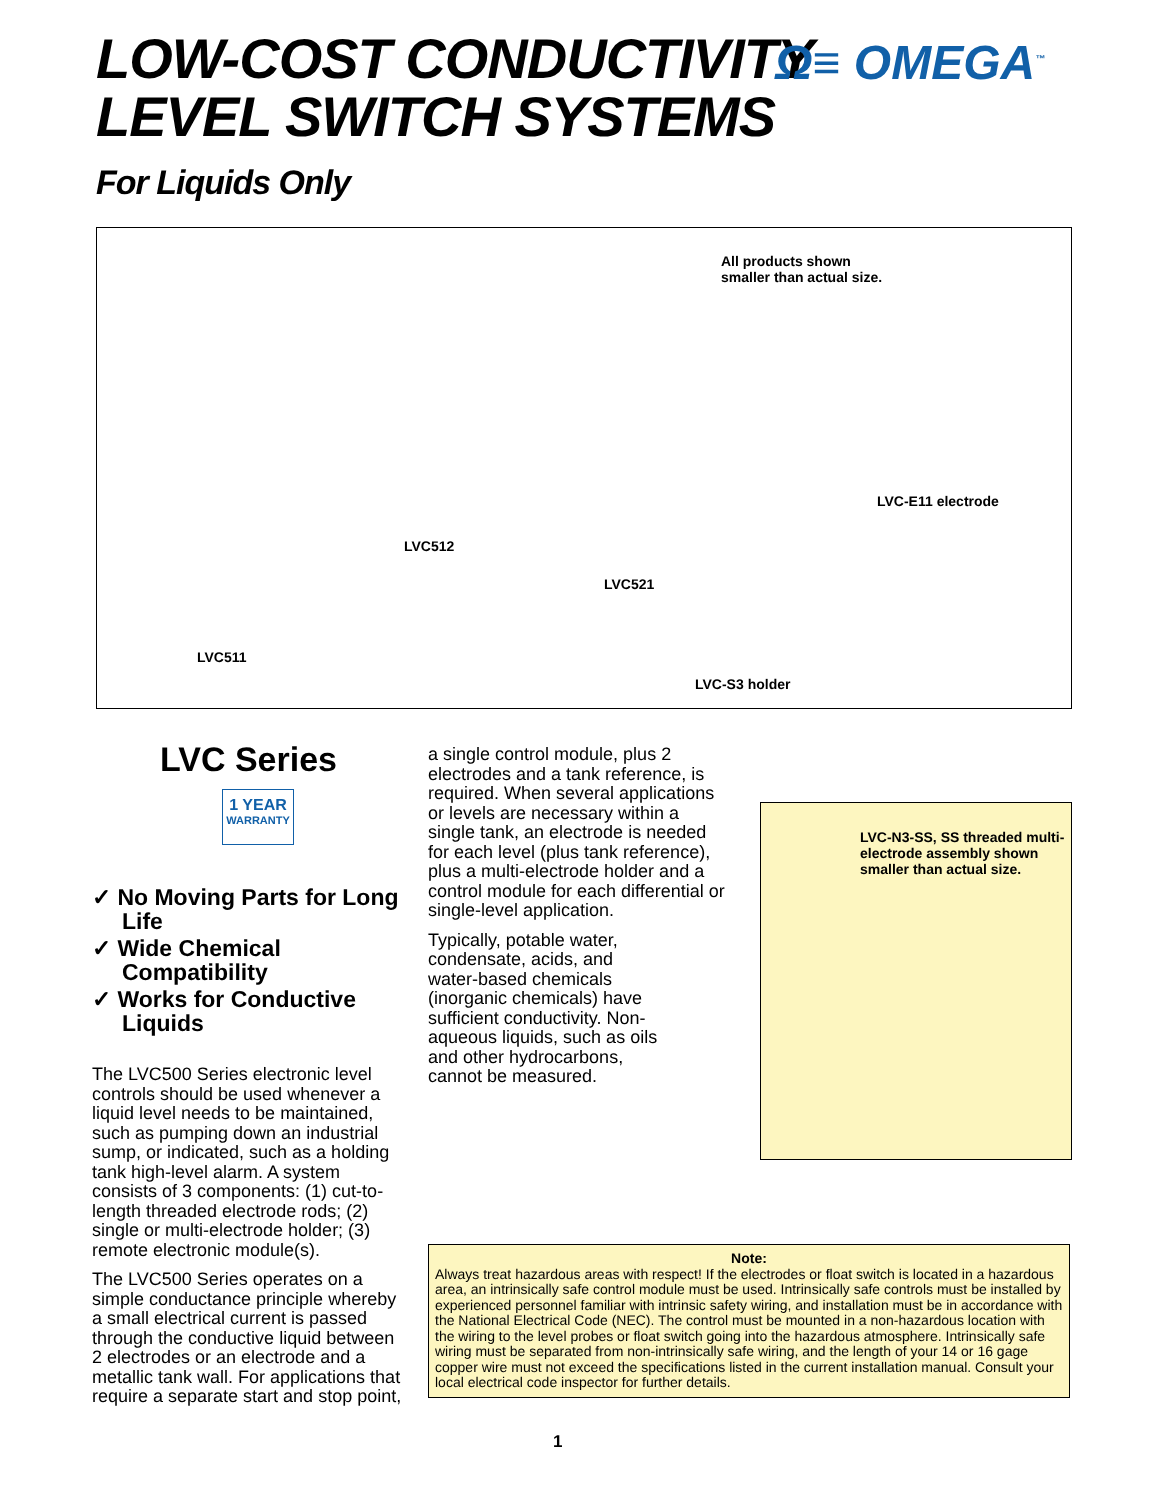LOW-COST CONDUCTIVITY
LEVEL SWITCH SYSTEMS
For Liquids Only
Ω≡ OMEGA<sup>™</sup>
All products shown
smaller than actual size.
LVC-E11 electrode
LVC512
LVC521
LVC511
LVC-S3 holder
LVC Series
1 YEAR
WARRANTY
✓ No Moving Parts for Long Life
✓ Wide Chemical Compatibility
✓ Works for Conductive Liquids
The LVC500 Series electronic level controls should be used whenever a liquid level needs to be maintained, such as pumping down an industrial sump, or indicated, such as a holding tank high-level alarm. A system consists of 3 components: (1) cut-to-length threaded electrode rods; (2) single or multi-electrode holder; (3) remote electronic module(s).
The LVC500 Series operates on a simple conductance principle whereby a small electrical current is passed through the conductive liquid between 2 electrodes or an electrode and a metallic tank wall. For applications that require a separate start and stop point,
a single control module, plus 2 electrodes and a tank reference, is required. When several applications or levels are necessary within a single tank, an electrode is needed for each level (plus tank reference), plus a multi-electrode holder and a control module for each differential or single-level application.
Typically, potable water, condensate, acids, and water-based chemicals (inorganic chemicals) have sufficient conductivity. Non-aqueous liquids, such as oils and other hydrocarbons, cannot be measured.
LVC-N3-SS, SS threaded multi-electrode assembly shown smaller than actual size.
Note:
Always treat hazardous areas with respect! If the electrodes or float switch is located in a hazardous area, an intrinsically safe control module must be used. Intrinsically safe controls must be installed by experienced personnel familiar with intrinsic safety wiring, and installation must be in accordance with the National Electrical Code (NEC). The control must be mounted in a non-hazardous location with the wiring to the level probes or float switch going into the hazardous atmosphere. Intrinsically safe wiring must be separated from non-intrinsically safe wiring, and the length of your 14 or 16 gage copper wire must not exceed the specifications listed in the current installation manual. Consult your local electrical code inspector for further details.
1